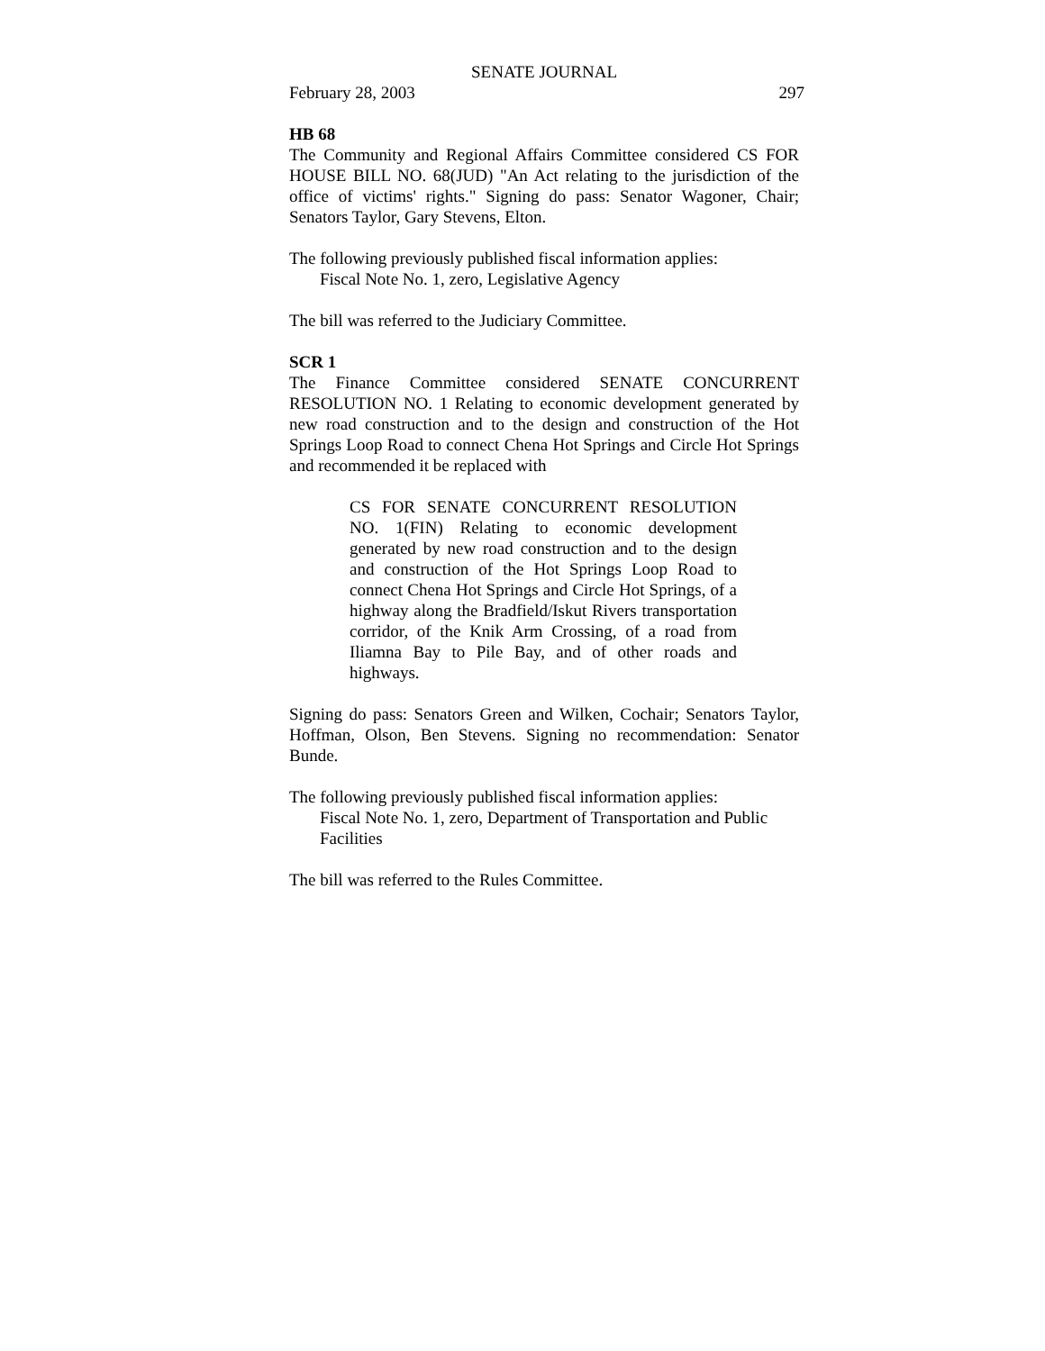SENATE JOURNAL
February 28, 2003 297
HB 68
The Community and Regional Affairs Committee considered CS FOR HOUSE BILL NO. 68(JUD) "An Act relating to the jurisdiction of the office of victims' rights." Signing do pass: Senator Wagoner, Chair; Senators Taylor, Gary Stevens, Elton.
The following previously published fiscal information applies:
Fiscal Note No. 1, zero, Legislative Agency
The bill was referred to the Judiciary Committee.
SCR 1
The Finance Committee considered SENATE CONCURRENT RESOLUTION NO. 1 Relating to economic development generated by new road construction and to the design and construction of the Hot Springs Loop Road to connect Chena Hot Springs and Circle Hot Springs and recommended it be replaced with
CS FOR SENATE CONCURRENT RESOLUTION NO. 1(FIN) Relating to economic development generated by new road construction and to the design and construction of the Hot Springs Loop Road to connect Chena Hot Springs and Circle Hot Springs, of a highway along the Bradfield/Iskut Rivers transportation corridor, of the Knik Arm Crossing, of a road from Iliamna Bay to Pile Bay, and of other roads and highways.
Signing do pass: Senators Green and Wilken, Cochair; Senators Taylor, Hoffman, Olson, Ben Stevens. Signing no recommendation: Senator Bunde.
The following previously published fiscal information applies:
Fiscal Note No. 1, zero, Department of Transportation and Public Facilities
The bill was referred to the Rules Committee.